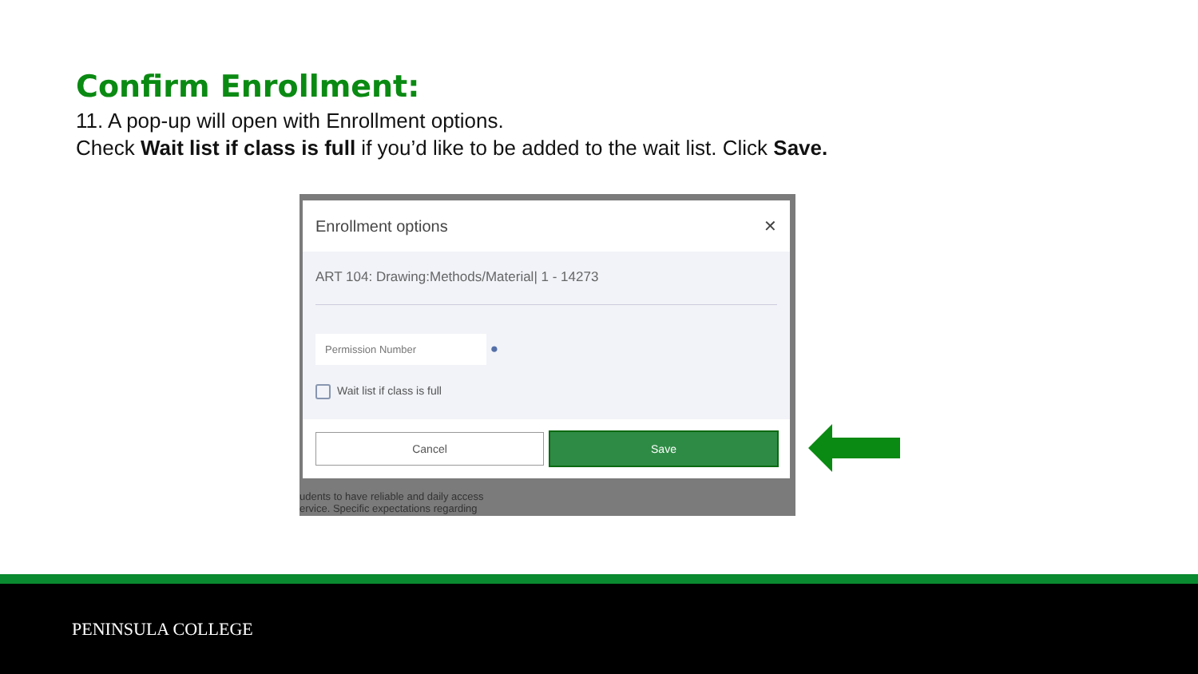Confirm Enrollment:
11. A pop-up will open with Enrollment options.
Check Wait list if class is full if you’d like to be added to the wait list. Click Save.
udents to have reliable and daily access
ervice. Specific expectations regarding
Enrollment options ✕
ART 104: Drawing:Methods/Material| 1 - 14273
Permission Number
●
Wait list if class is full
Cancel Save
PENINSULA COLLEGE